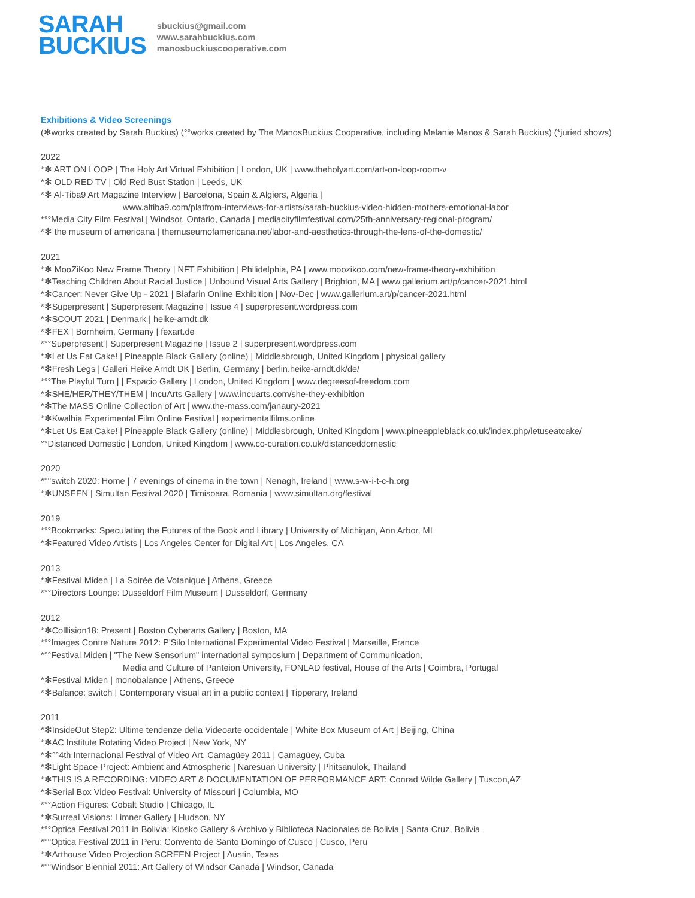SARAH
BUCKIUS
sbuckius@gmail.com
www.sarahbuckius.com
manosbuckiuscooperative.com
Exhibitions & Video Screenings
(✻works created by Sarah Buckius) (°°works created by The ManosBuckius Cooperative, including Melanie Manos & Sarah Buckius) (*juried shows)
2022
*✻ ART ON LOOP | The Holy Art Virtual Exhibition | London, UK | www.theholyart.com/art-on-loop-room-v
*✻ OLD RED TV | Old Red Bust Station | Leeds, UK
*✻ Al-Tiba9 Art Magazine Interview | Barcelona, Spain & Algiers, Algeria |
www.altiba9.com/platfrom-interviews-for-artists/sarah-buckius-video-hidden-mothers-emotional-labor
*°°Media City Film Festival | Windsor, Ontario, Canada | mediacityfilmfestival.com/25th-anniversary-regional-program/
*✻ the museum of americana | themuseumofamericana.net/labor-and-aesthetics-through-the-lens-of-the-domestic/
2021
*✻ MooZiKoo New Frame Theory | NFT Exhibition | Philidelphia, PA | www.moozikoo.com/new-frame-theory-exhibition
*✻Teaching Children About Racial Justice | Unbound Visual Arts Gallery | Brighton, MA | www.gallerium.art/p/cancer-2021.html
*✻Cancer: Never Give Up - 2021 | Biafarin Online Exhibition | Nov-Dec | www.gallerium.art/p/cancer-2021.html
*✻Superpresent | Superpresent Magazine | Issue 4 | superpresent.wordpress.com
*✻SCOUT 2021 | Denmark | heike-arndt.dk
*✻FEX | Bornheim, Germany | fexart.de
*°°Superpresent | Superpresent Magazine | Issue 2 | superpresent.wordpress.com
*✻Let Us Eat Cake! | Pineapple Black Gallery (online) | Middlesbrough, United Kingdom | physical gallery
*✻Fresh Legs | Galleri Heike Arndt DK | Berlin, Germany | berlin.heike-arndt.dk/de/
*°°The Playful Turn | | Espacio Gallery | London, United Kingdom | www.degreesof-freedom.com
*✻SHE/HER/THEY/THEM | IncuArts Gallery | www.incuarts.com/she-they-exhibition
*✻The MASS Online Collection of Art | www.the-mass.com/janaury-2021
*✻Kwalhia Experimental Film Online Festival | experimentalfilms.online
*✻Let Us Eat Cake! | Pineapple Black Gallery (online) | Middlesbrough, United Kingdom | www.pineappleblack.co.uk/index.php/letuseatcake/
°°Distanced Domestic | London, United Kingdom | www.co-curation.co.uk/distanceddomestic
2020
*°°switch 2020: Home | 7 evenings of cinema in the town | Nenagh, Ireland | www.s-w-i-t-c-h.org
*✻UNSEEN | Simultan Festival 2020 | Timisoara, Romania | www.simultan.org/festival
2019
*°°Bookmarks: Speculating the Futures of the Book and Library | University of Michigan, Ann Arbor, MI
*✻Featured Video Artists | Los Angeles Center for Digital Art | Los Angeles, CA
2013
*✻Festival Miden | La Soirée de Votanique | Athens, Greece
*°°Directors Lounge: Dusseldorf Film Museum | Dusseldorf, Germany
2012
*✻Colllision18: Present | Boston Cyberarts Gallery | Boston, MA
*°°Images Contre Nature 2012: P'Silo International Experimental Video Festival | Marseille, France
*°°Festival Miden | "The New Sensorium" international symposium | Department of Communication,
Media and Culture of Panteion University, FONLAD festival, House of the Arts | Coimbra, Portugal
*✻Festival Miden | monobalance | Athens, Greece
*✻Balance: switch | Contemporary visual art in a public context | Tipperary, Ireland
2011
*✻InsideOut Step2: Ultime tendenze della Videoarte occidentale | White Box Museum of Art | Beijing, China
*✻AC Institute Rotating Video Project | New York, NY
*✻°°4th Internacional Festival of Video Art, Camagüey 2011 | Camagüey, Cuba
*✻Light Space Project: Ambient and Atmospheric | Naresuan University | Phitsanulok, Thailand
*✻THIS IS A RECORDING: VIDEO ART & DOCUMENTATION OF PERFORMANCE ART: Conrad Wilde Gallery | Tuscon,AZ
*✻Serial Box Video Festival: University of Missouri | Columbia, MO
*°°Action Figures: Cobalt Studio | Chicago, IL
*✻Surreal Visions: Limner Gallery | Hudson, NY
*°°Optica Festival 2011 in Bolivia: Kiosko Gallery & Archivo y Biblioteca Nacionales de Bolivia | Santa Cruz, Bolivia
*°°Optica Festival 2011 in Peru: Convento de Santo Domingo of Cusco | Cusco, Peru
*✻Arthouse Video Projection SCREEN Project | Austin, Texas
*°°Windsor Biennial 2011: Art Gallery of Windsor Canada | Windsor, Canada